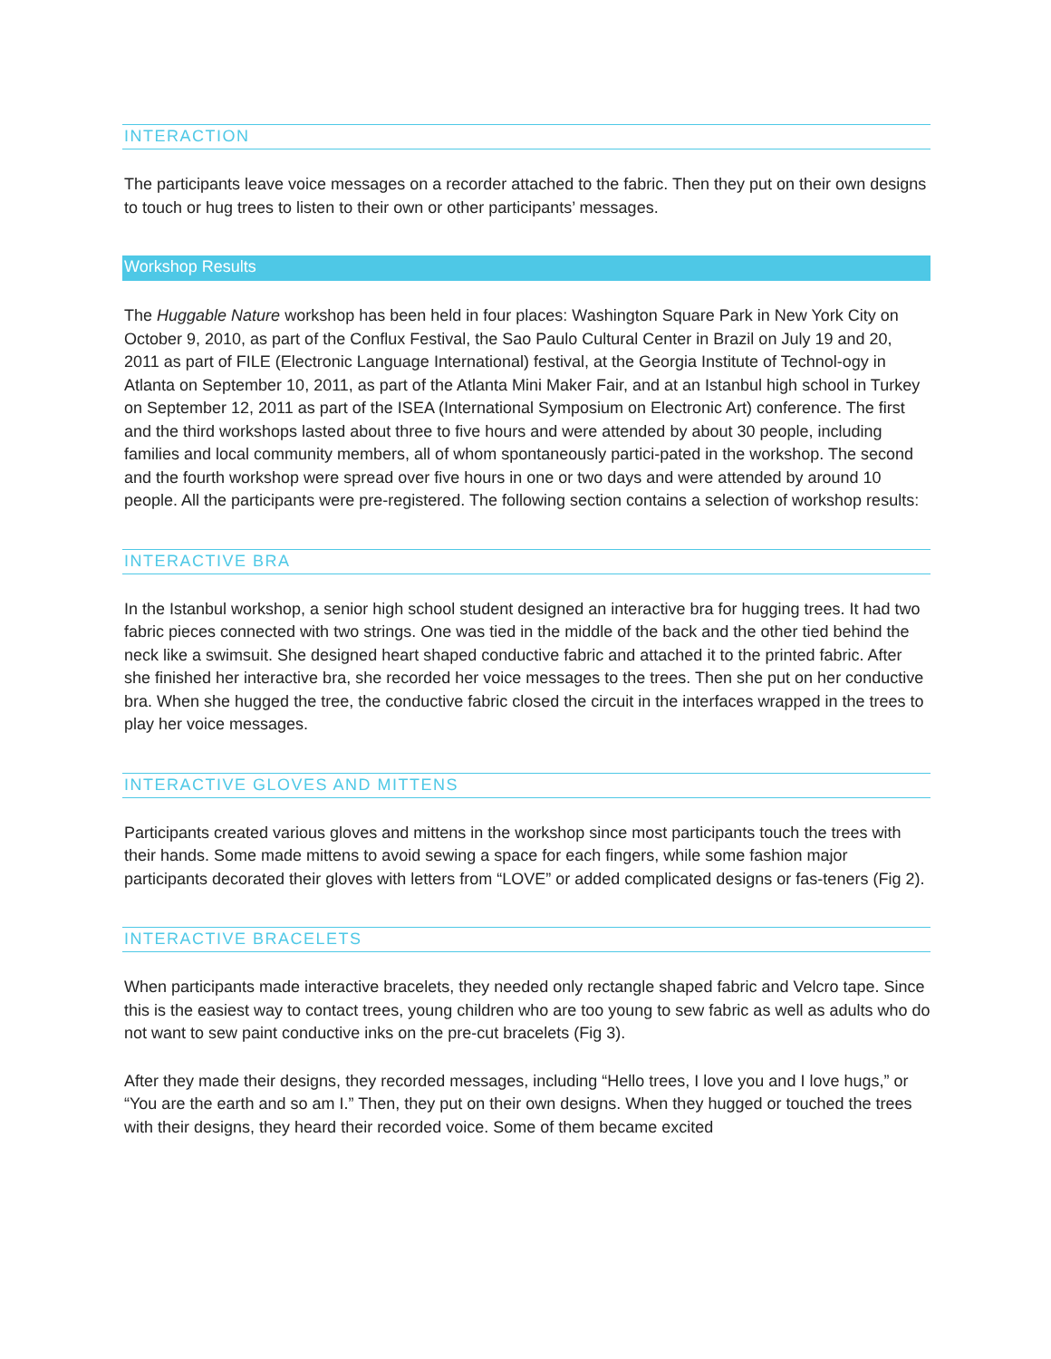INTERACTION
The participants leave voice messages on a recorder attached to the fabric. Then they put on their own designs to touch or hug trees to listen to their own or other participants’ messages.
Workshop Results
The Huggable Nature workshop has been held in four places: Washington Square Park in New York City on October 9, 2010, as part of the Conflux Festival, the Sao Paulo Cultural Center in Brazil on July 19 and 20, 2011 as part of FILE (Electronic Language International) festival, at the Georgia Institute of Technol-ogy in Atlanta on September 10, 2011, as part of the Atlanta Mini Maker Fair, and at an Istanbul high school in Turkey on September 12, 2011 as part of the ISEA (International Symposium on Electronic Art) conference. The first and the third workshops lasted about three to five hours and were attended by about 30 people, including families and local community members, all of whom spontaneously partici-pated in the workshop. The second and the fourth workshop were spread over five hours in one or two days and were attended by around 10 people. All the participants were pre-registered. The following section contains a selection of workshop results:
INTERACTIVE BRA
In the Istanbul workshop, a senior high school student designed an interactive bra for hugging trees. It had two fabric pieces connected with two strings. One was tied in the middle of the back and the other tied behind the neck like a swimsuit. She designed heart shaped conductive fabric and attached it to the printed fabric. After she finished her interactive bra, she recorded her voice messages to the trees. Then she put on her conductive bra. When she hugged the tree, the conductive fabric closed the circuit in the interfaces wrapped in the trees to play her voice messages.
INTERACTIVE GLOVES AND MITTENS
Participants created various gloves and mittens in the workshop since most participants touch the trees with their hands. Some made mittens to avoid sewing a space for each fingers, while some fashion major participants decorated their gloves with letters from “LOVE” or added complicated designs or fas-teners (Fig 2).
INTERACTIVE BRACELETS
When participants made interactive bracelets, they needed only rectangle shaped fabric and Velcro tape. Since this is the easiest way to contact trees, young children who are too young to sew fabric as well as adults who do not want to sew paint conductive inks on the pre-cut bracelets (Fig 3).
After they made their designs, they recorded messages, including “Hello trees, I love you and I love hugs,” or “You are the earth and so am I.” Then, they put on their own designs. When they hugged or touched the trees with their designs, they heard their recorded voice. Some of them became excited